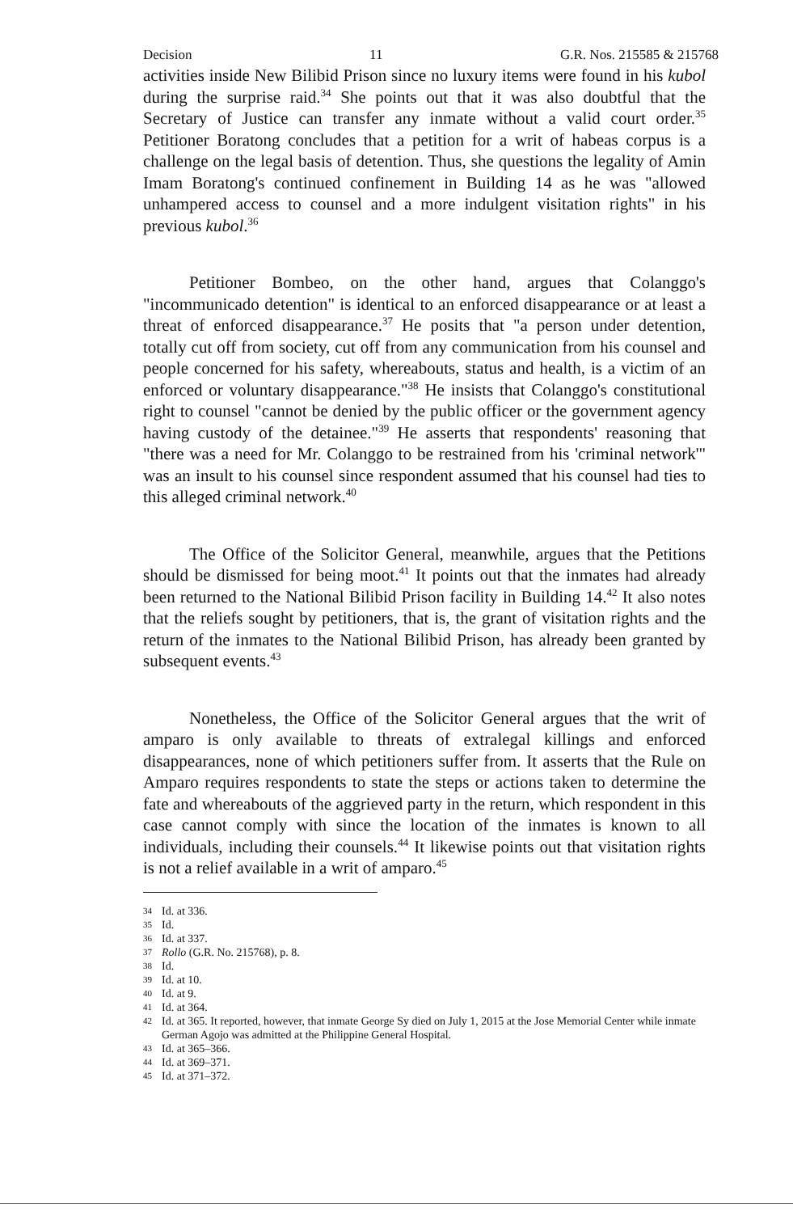Decision 11 G.R. Nos. 215585 & 215768
activities inside New Bilibid Prison since no luxury items were found in his kubol during the surprise raid.<sup>34</sup> She points out that it was also doubtful that the Secretary of Justice can transfer any inmate without a valid court order.<sup>35</sup> Petitioner Boratong concludes that a petition for a writ of habeas corpus is a challenge on the legal basis of detention. Thus, she questions the legality of Amin Imam Boratong's continued confinement in Building 14 as he was "allowed unhampered access to counsel and a more indulgent visitation rights" in his previous kubol.<sup>36</sup>
Petitioner Bombeo, on the other hand, argues that Colanggo's "incommunicado detention" is identical to an enforced disappearance or at least a threat of enforced disappearance.<sup>37</sup> He posits that "a person under detention, totally cut off from society, cut off from any communication from his counsel and people concerned for his safety, whereabouts, status and health, is a victim of an enforced or voluntary disappearance."<sup>38</sup> He insists that Colanggo's constitutional right to counsel "cannot be denied by the public officer or the government agency having custody of the detainee."<sup>39</sup> He asserts that respondents' reasoning that "there was a need for Mr. Colanggo to be restrained from his 'criminal network'" was an insult to his counsel since respondent assumed that his counsel had ties to this alleged criminal network.<sup>40</sup>
The Office of the Solicitor General, meanwhile, argues that the Petitions should be dismissed for being moot.<sup>41</sup> It points out that the inmates had already been returned to the National Bilibid Prison facility in Building 14.<sup>42</sup> It also notes that the reliefs sought by petitioners, that is, the grant of visitation rights and the return of the inmates to the National Bilibid Prison, has already been granted by subsequent events.<sup>43</sup>
Nonetheless, the Office of the Solicitor General argues that the writ of amparo is only available to threats of extralegal killings and enforced disappearances, none of which petitioners suffer from. It asserts that the Rule on Amparo requires respondents to state the steps or actions taken to determine the fate and whereabouts of the aggrieved party in the return, which respondent in this case cannot comply with since the location of the inmates is known to all individuals, including their counsels.<sup>44</sup> It likewise points out that visitation rights is not a relief available in a writ of amparo.<sup>45</sup>
34 Id. at 336.
35 Id.
36 Id. at 337.
37 Rollo (G.R. No. 215768), p. 8.
38 Id.
39 Id. at 10.
40 Id. at 9.
41 Id. at 364.
42 Id. at 365. It reported, however, that inmate George Sy died on July 1, 2015 at the Jose Memorial Center while inmate German Agojo was admitted at the Philippine General Hospital.
43 Id. at 365–366.
44 Id. at 369–371.
45 Id. at 371–372.